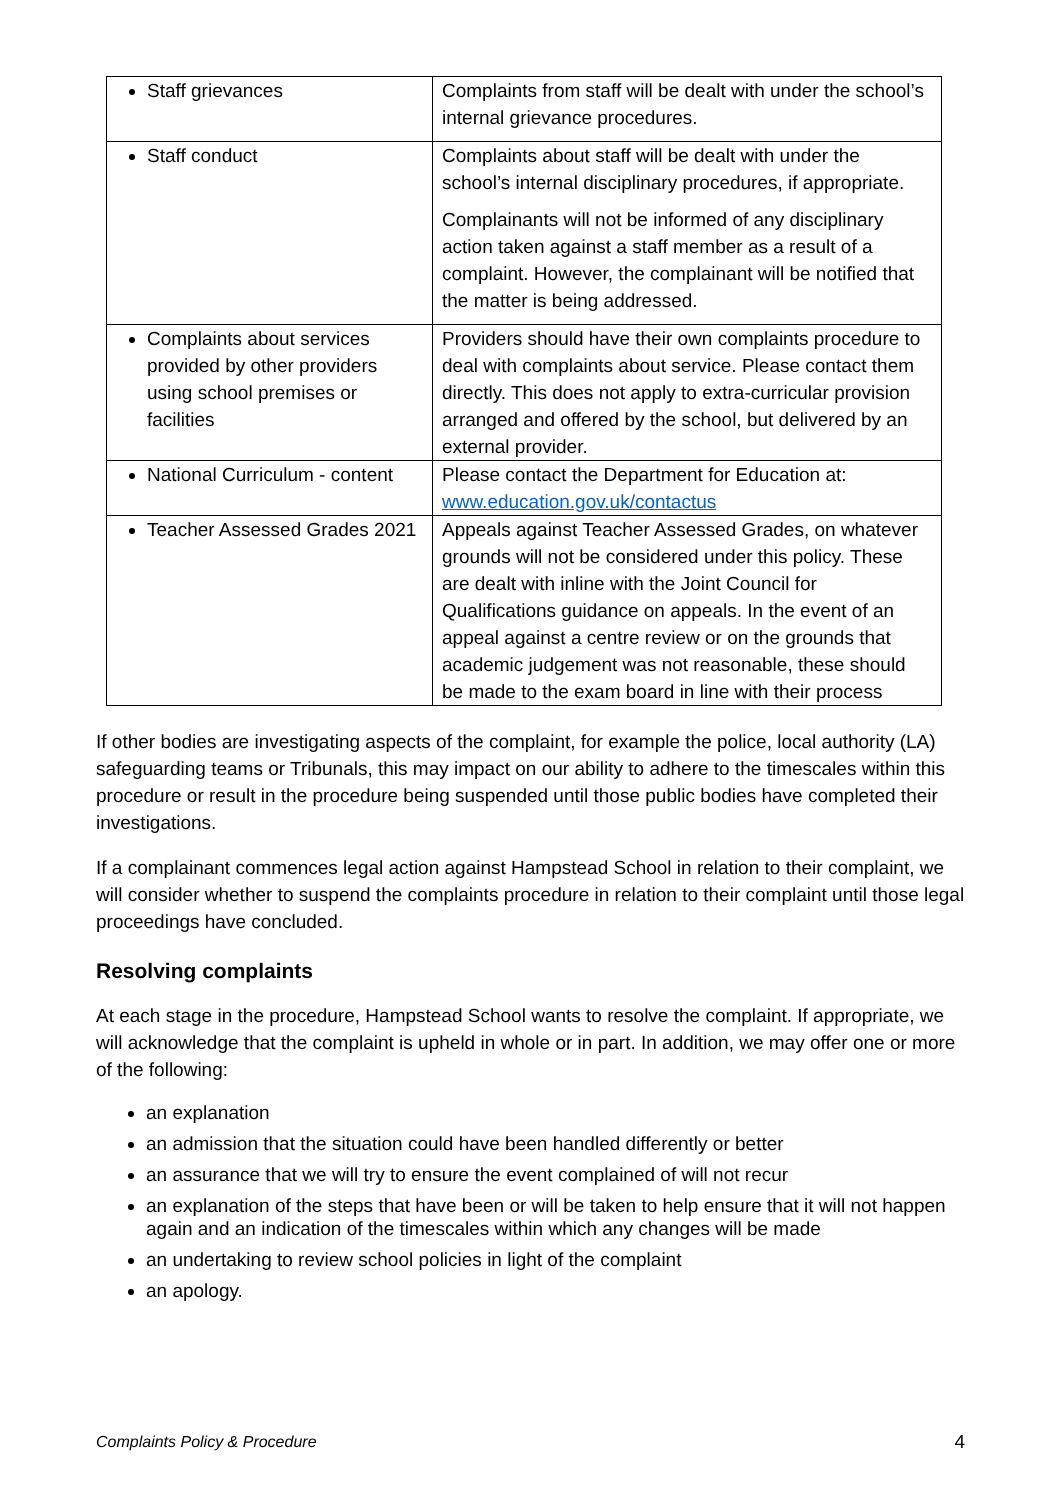| Staff grievances | Complaints from staff will be dealt with under the school’s internal grievance procedures. |
| Staff conduct | Complaints about staff will be dealt with under the school’s internal disciplinary procedures, if appropriate. Complainants will not be informed of any disciplinary action taken against a staff member as a result of a complaint. However, the complainant will be notified that the matter is being addressed. |
| Complaints about services provided by other providers using school premises or facilities | Providers should have their own complaints procedure to deal with complaints about service. Please contact them directly. This does not apply to extra-curricular provision arranged and offered by the school, but delivered by an external provider. |
| National Curriculum - content | Please contact the Department for Education at: www.education.gov.uk/contactus |
| Teacher Assessed Grades 2021 | Appeals against Teacher Assessed Grades, on whatever grounds will not be considered under this policy. These are dealt with inline with the Joint Council for Qualifications guidance on appeals. In the event of an appeal against a centre review or on the grounds that academic judgement was not reasonable, these should be made to the exam board in line with their process |
If other bodies are investigating aspects of the complaint, for example the police, local authority (LA) safeguarding teams or Tribunals, this may impact on our ability to adhere to the timescales within this procedure or result in the procedure being suspended until those public bodies have completed their investigations.
If a complainant commences legal action against Hampstead School in relation to their complaint, we will consider whether to suspend the complaints procedure in relation to their complaint until those legal proceedings have concluded.
Resolving complaints
At each stage in the procedure, Hampstead School wants to resolve the complaint. If appropriate, we will acknowledge that the complaint is upheld in whole or in part. In addition, we may offer one or more of the following:
an explanation
an admission that the situation could have been handled differently or better
an assurance that we will try to ensure the event complained of will not recur
an explanation of the steps that have been or will be taken to help ensure that it will not happen again and an indication of the timescales within which any changes will be made
an undertaking to review school policies in light of the complaint
an apology.
Complaints Policy & Procedure 4